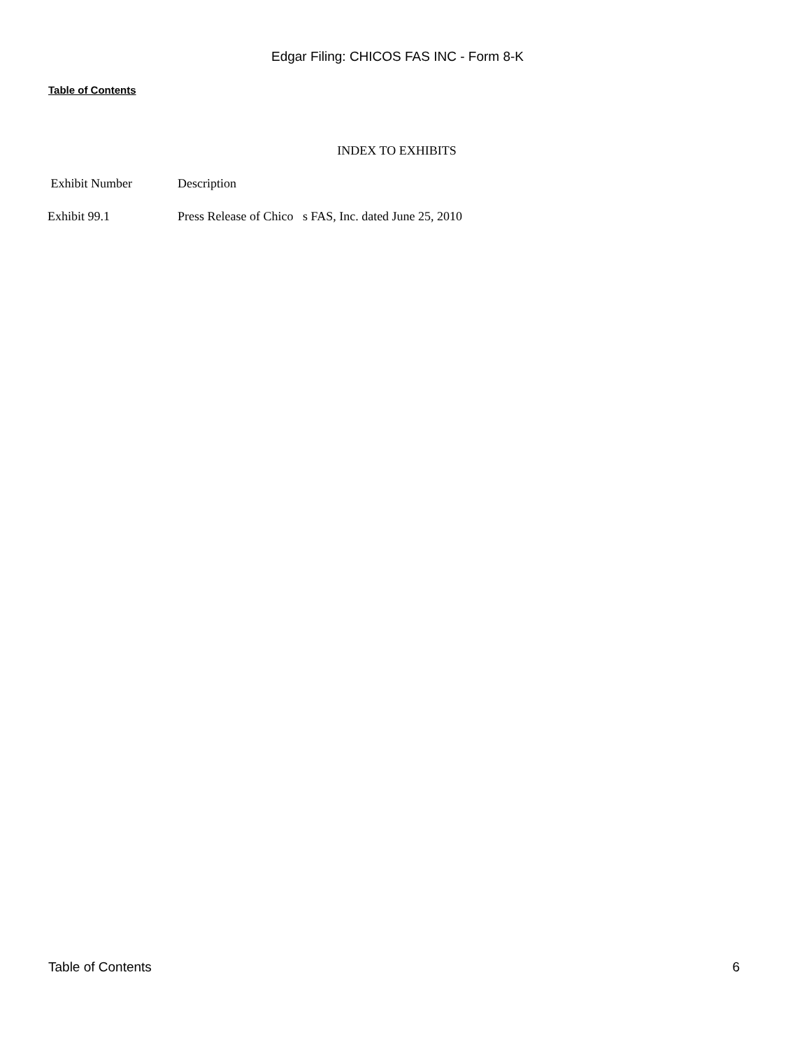Edgar Filing: CHICOS FAS INC - Form 8-K
Table of Contents
INDEX TO EXHIBITS
| Exhibit Number | Description |
| --- | --- |
| Exhibit 99.1 | Press Release of Chico s FAS, Inc. dated June 25, 2010 |
Table of Contents 6